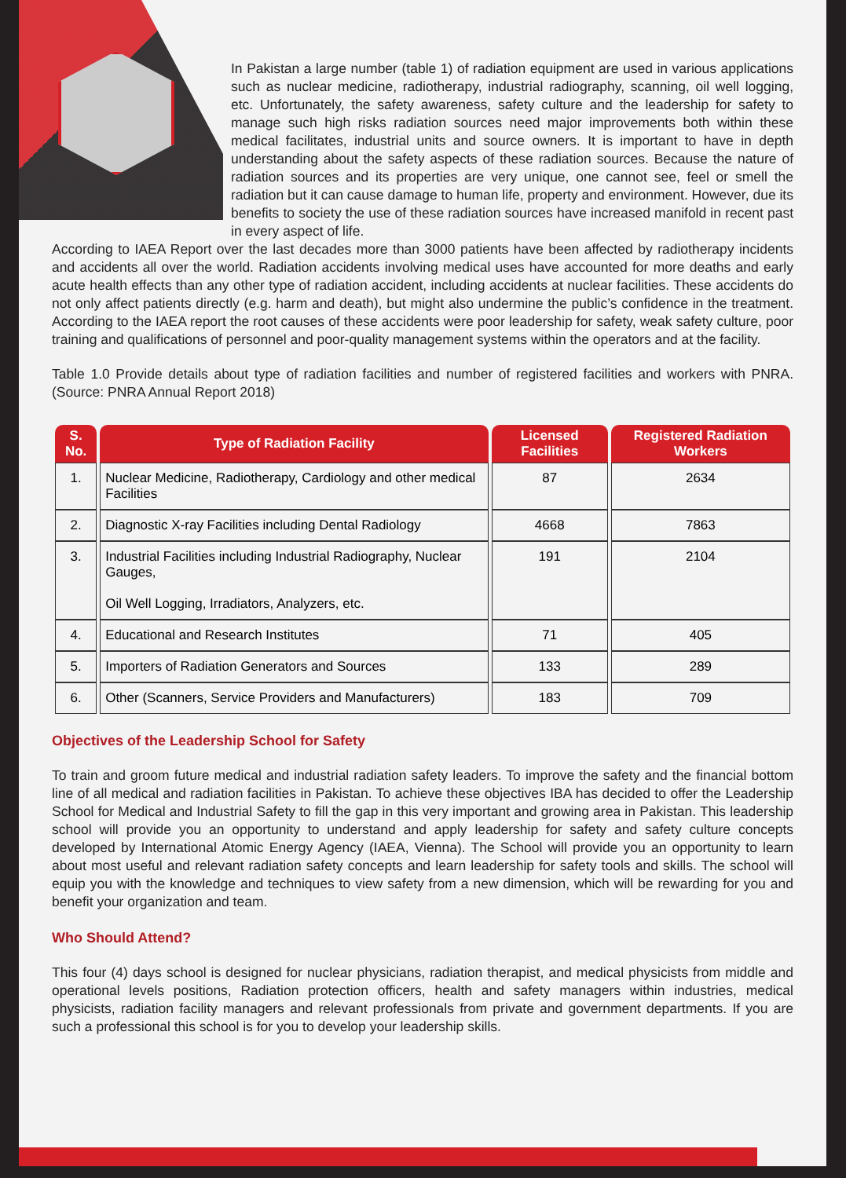In Pakistan a large number (table 1) of radiation equipment are used in various applications such as nuclear medicine, radiotherapy, industrial radiography, scanning, oil well logging, etc. Unfortunately, the safety awareness, safety culture and the leadership for safety to manage such high risks radiation sources need major improvements both within these medical facilitates, industrial units and source owners. It is important to have in depth understanding about the safety aspects of these radiation sources. Because the nature of radiation sources and its properties are very unique, one cannot see, feel or smell the radiation but it can cause damage to human life, property and environment. However, due its benefits to society the use of these radiation sources have increased manifold in recent past in every aspect of life.
According to IAEA Report over the last decades more than 3000 patients have been affected by radiotherapy incidents and accidents all over the world. Radiation accidents involving medical uses have accounted for more deaths and early acute health effects than any other type of radiation accident, including accidents at nuclear facilities. These accidents do not only affect patients directly (e.g. harm and death), but might also undermine the public’s confidence in the treatment. According to the IAEA report the root causes of these accidents were poor leadership for safety, weak safety culture, poor training and qualifications of personnel and poor-quality management systems within the operators and at the facility.
Table 1.0 Provide details about type of radiation facilities and number of registered facilities and workers with PNRA. (Source: PNRA Annual Report 2018)
| S. No. | Type of Radiation Facility | Licensed Facilities | Registered Radiation Workers |
| --- | --- | --- | --- |
| 1. | Nuclear Medicine, Radiotherapy, Cardiology and other medical Facilities | 87 | 2634 |
| 2. | Diagnostic X-ray Facilities including Dental Radiology | 4668 | 7863 |
| 3. | Industrial Facilities including Industrial Radiography, Nuclear Gauges, Oil Well Logging, Irradiators, Analyzers, etc. | 191 | 2104 |
| 4. | Educational and Research Institutes | 71 | 405 |
| 5. | Importers of Radiation Generators and Sources | 133 | 289 |
| 6. | Other (Scanners, Service Providers and Manufacturers) | 183 | 709 |
Objectives of the Leadership School for Safety
To train and groom future medical and industrial radiation safety leaders. To improve the safety and the financial bottom line of all medical and radiation facilities in Pakistan. To achieve these objectives IBA has decided to offer the Leadership School for Medical and Industrial Safety to fill the gap in this very important and growing area in Pakistan. This leadership school will provide you an opportunity to understand and apply leadership for safety and safety culture concepts developed by International Atomic Energy Agency (IAEA, Vienna). The School will provide you an opportunity to learn about most useful and relevant radiation safety concepts and learn leadership for safety tools and skills. The school will equip you with the knowledge and techniques to view safety from a new dimension, which will be rewarding for you and benefit your organization and team.
Who Should Attend?
This four (4) days school is designed for nuclear physicians, radiation therapist, and medical physicists from middle and operational levels positions, Radiation protection officers, health and safety managers within industries, medical physicists, radiation facility managers and relevant professionals from private and government departments. If you are such a professional this school is for you to develop your leadership skills.